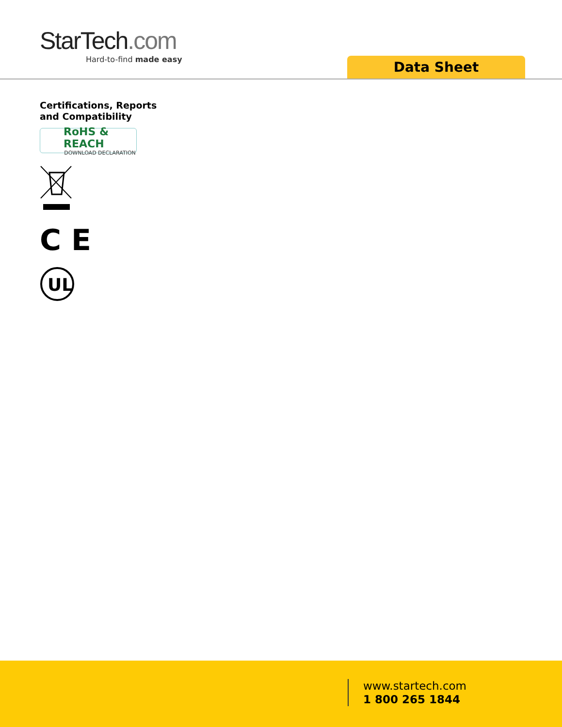StarTech.com
Hard-to-find made easy
Data Sheet
Certifications, Reports
and Compatibility
RoHS & REACH
DOWNLOAD DECLARATION
C E
UL
www.startech.com
1 800 265 1844